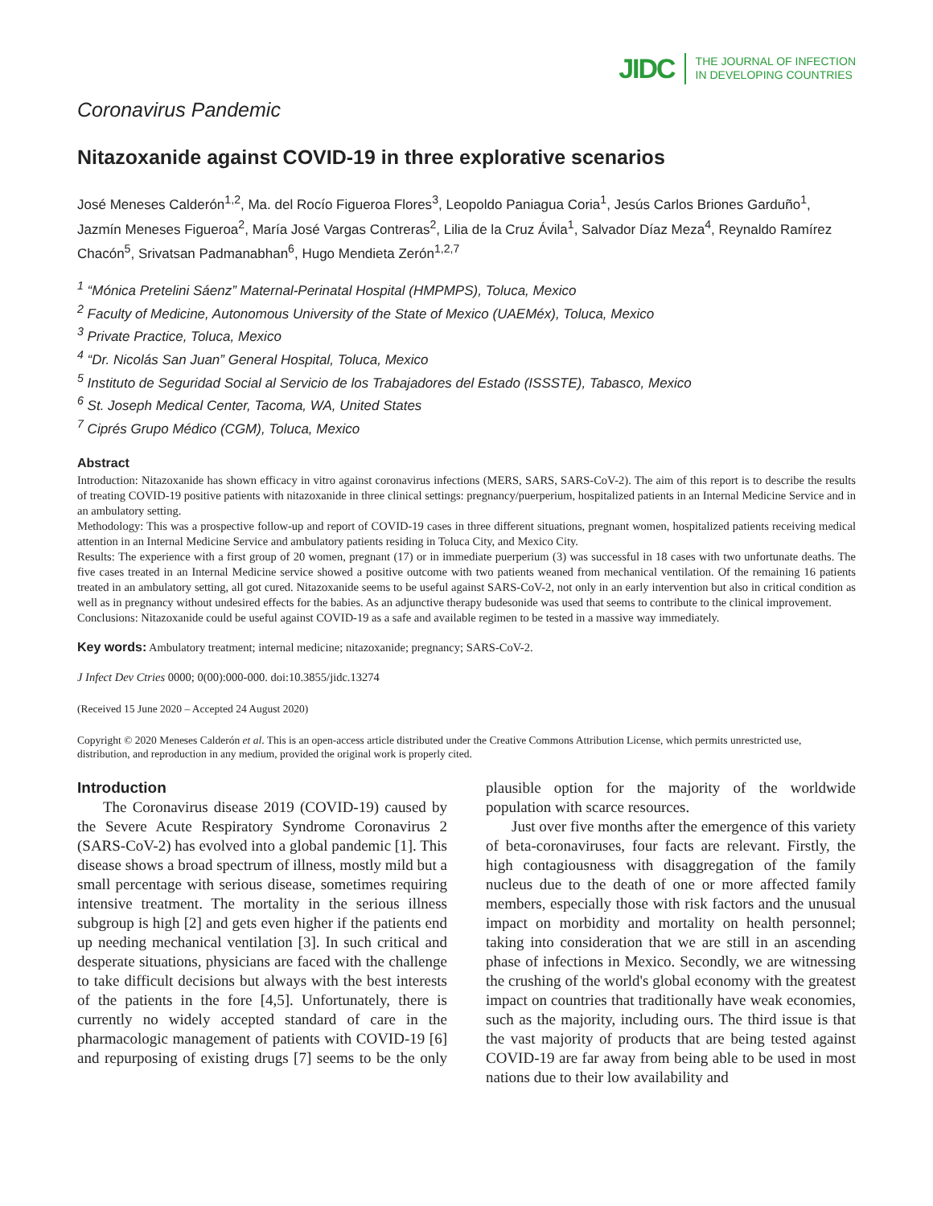JIDC THE JOURNAL OF INFECTION
IN DEVELOPING COUNTRIES
Coronavirus Pandemic
Nitazoxanide against COVID-19 in three explorative scenarios
José Meneses Calderón<sup>1,2</sup>, Ma. del Rocío Figueroa Flores<sup>3</sup>, Leopoldo Paniagua Coria<sup>1</sup>, Jesús Carlos Briones Garduño<sup>1</sup>, Jazmín Meneses Figueroa<sup>2</sup>, María José Vargas Contreras<sup>2</sup>, Lilia de la Cruz Ávila<sup>1</sup>, Salvador Díaz Meza<sup>4</sup>, Reynaldo Ramírez Chacón<sup>5</sup>, Srivatsan Padmanabhan<sup>6</sup>, Hugo Mendieta Zerón<sup>1,2,7</sup>
<sup>1</sup> “Mónica Pretelini Sáenz” Maternal-Perinatal Hospital (HMPMPS), Toluca, Mexico
<sup>2</sup> Faculty of Medicine, Autonomous University of the State of Mexico (UAEMéx), Toluca, Mexico
<sup>3</sup> Private Practice, Toluca, Mexico
<sup>4</sup> “Dr. Nicolás San Juan” General Hospital, Toluca, Mexico
<sup>5</sup> Instituto de Seguridad Social al Servicio de los Trabajadores del Estado (ISSSTE), Tabasco, Mexico
<sup>6</sup> St. Joseph Medical Center, Tacoma, WA, United States
<sup>7</sup> Ciprés Grupo Médico (CGM), Toluca, Mexico
Abstract
Introduction: Nitazoxanide has shown efficacy in vitro against coronavirus infections (MERS, SARS, SARS-CoV-2). The aim of this report is to describe the results of treating COVID-19 positive patients with nitazoxanide in three clinical settings: pregnancy/puerperium, hospitalized patients in an Internal Medicine Service and in an ambulatory setting.
Methodology: This was a prospective follow-up and report of COVID-19 cases in three different situations, pregnant women, hospitalized patients receiving medical attention in an Internal Medicine Service and ambulatory patients residing in Toluca City, and Mexico City.
Results: The experience with a first group of 20 women, pregnant (17) or in immediate puerperium (3) was successful in 18 cases with two unfortunate deaths. The five cases treated in an Internal Medicine service showed a positive outcome with two patients weaned from mechanical ventilation. Of the remaining 16 patients treated in an ambulatory setting, all got cured. Nitazoxanide seems to be useful against SARS-CoV-2, not only in an early intervention but also in critical condition as well as in pregnancy without undesired effects for the babies. As an adjunctive therapy budesonide was used that seems to contribute to the clinical improvement.
Conclusions: Nitazoxanide could be useful against COVID-19 as a safe and available regimen to be tested in a massive way immediately.
Key words: Ambulatory treatment; internal medicine; nitazoxanide; pregnancy; SARS-CoV-2.
J Infect Dev Ctries 0000; 0(00):000-000. doi:10.3855/jidc.13274
(Received 15 June 2020 – Accepted 24 August 2020)
Copyright © 2020 Meneses Calderón et al. This is an open-access article distributed under the Creative Commons Attribution License, which permits unrestricted use, distribution, and reproduction in any medium, provided the original work is properly cited.
Introduction
The Coronavirus disease 2019 (COVID-19) caused by the Severe Acute Respiratory Syndrome Coronavirus 2 (SARS-CoV-2) has evolved into a global pandemic [1]. This disease shows a broad spectrum of illness, mostly mild but a small percentage with serious disease, sometimes requiring intensive treatment. The mortality in the serious illness subgroup is high [2] and gets even higher if the patients end up needing mechanical ventilation [3]. In such critical and desperate situations, physicians are faced with the challenge to take difficult decisions but always with the best interests of the patients in the fore [4,5]. Unfortunately, there is currently no widely accepted standard of care in the pharmacologic management of patients with COVID-19 [6] and repurposing of existing drugs [7] seems to be the only plausible option for the majority of the worldwide population with scarce resources.
Just over five months after the emergence of this variety of beta-coronaviruses, four facts are relevant. Firstly, the high contagiousness with disaggregation of the family nucleus due to the death of one or more affected family members, especially those with risk factors and the unusual impact on morbidity and mortality on health personnel; taking into consideration that we are still in an ascending phase of infections in Mexico. Secondly, we are witnessing the crushing of the world's global economy with the greatest impact on countries that traditionally have weak economies, such as the majority, including ours. The third issue is that the vast majority of products that are being tested against COVID-19 are far away from being able to be used in most nations due to their low availability and